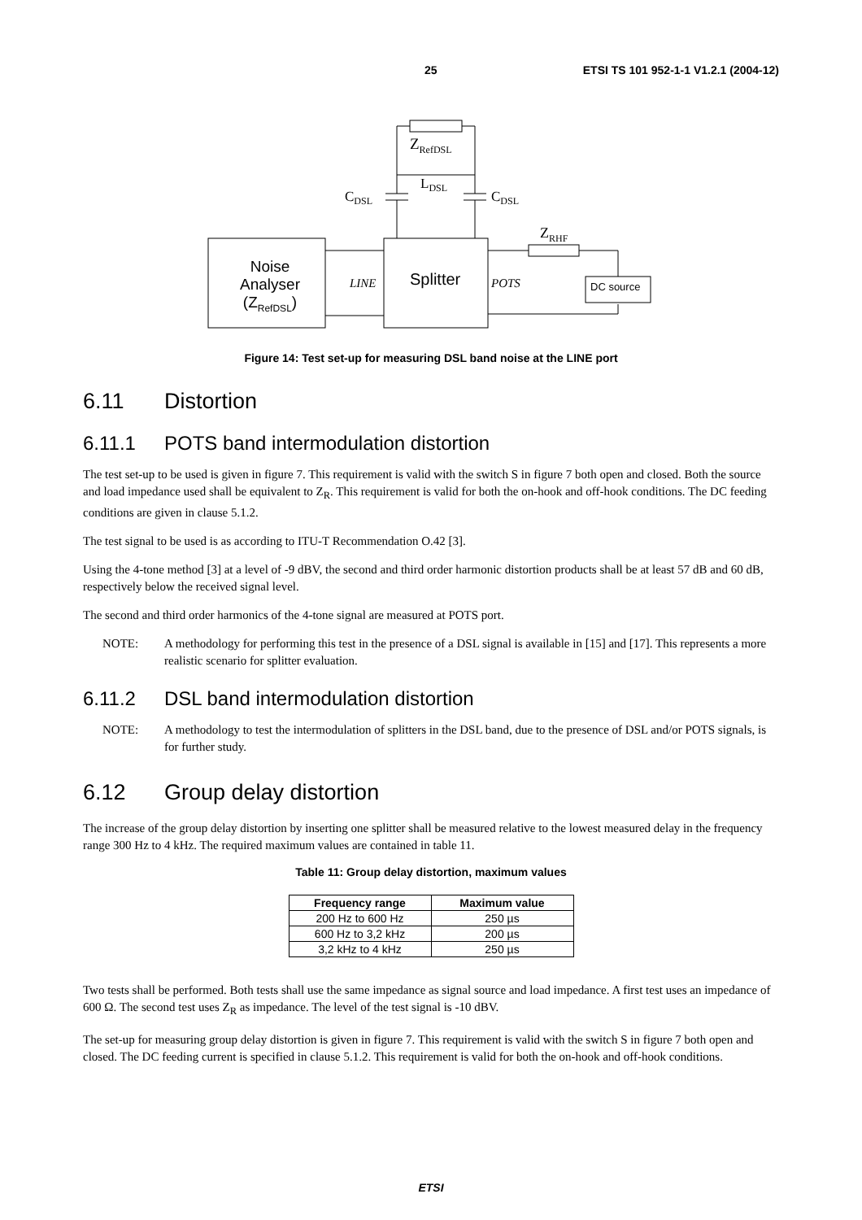25 ETSI TS 101 952-1-1 V1.2.1 (2004-12)
Z<sub>RefDSL</sub>
L<sub>DSL</sub>
C<sub>DSL</sub> C<sub>DSL</sub>
Z<sub>RHF</sub>
Noise
Analyser
(Z<sub>RefDSL</sub>)
LINE Splitter POTS DC source
Figure 14: Test set-up for measuring DSL band noise at the LINE port
6.11 Distortion
6.11.1 POTS band intermodulation distortion
The test set-up to be used is given in figure 7. This requirement is valid with the switch S in figure 7 both open and closed. Both the source and load impedance used shall be equivalent to Z<sub>R</sub>. This requirement is valid for both the on-hook and off-hook conditions. The DC feeding conditions are given in clause 5.1.2.
The test signal to be used is as according to ITU-T Recommendation O.42 [3].
Using the 4-tone method [3] at a level of -9 dBV, the second and third order harmonic distortion products shall be at least 57 dB and 60 dB, respectively below the received signal level.
The second and third order harmonics of the 4-tone signal are measured at POTS port.
NOTE: A methodology for performing this test in the presence of a DSL signal is available in [15] and [17]. This represents a more realistic scenario for splitter evaluation.
6.11.2 DSL band intermodulation distortion
NOTE: A methodology to test the intermodulation of splitters in the DSL band, due to the presence of DSL and/or POTS signals, is for further study.
6.12 Group delay distortion
The increase of the group delay distortion by inserting one splitter shall be measured relative to the lowest measured delay in the frequency range 300 Hz to 4 kHz. The required maximum values are contained in table 11.
Table 11: Group delay distortion, maximum values
| Frequency range | Maximum value |
| --- | --- |
| 200 Hz to 600 Hz | 250 µs |
| 600 Hz to 3,2 kHz | 200 µs |
| 3,2 kHz to 4 kHz | 250 µs |
Two tests shall be performed. Both tests shall use the same impedance as signal source and load impedance. A first test uses an impedance of 600 Ω. The second test uses Z<sub>R</sub> as impedance. The level of the test signal is -10 dBV.
The set-up for measuring group delay distortion is given in figure 7. This requirement is valid with the switch S in figure 7 both open and closed. The DC feeding current is specified in clause 5.1.2. This requirement is valid for both the on-hook and off-hook conditions.
ETSI